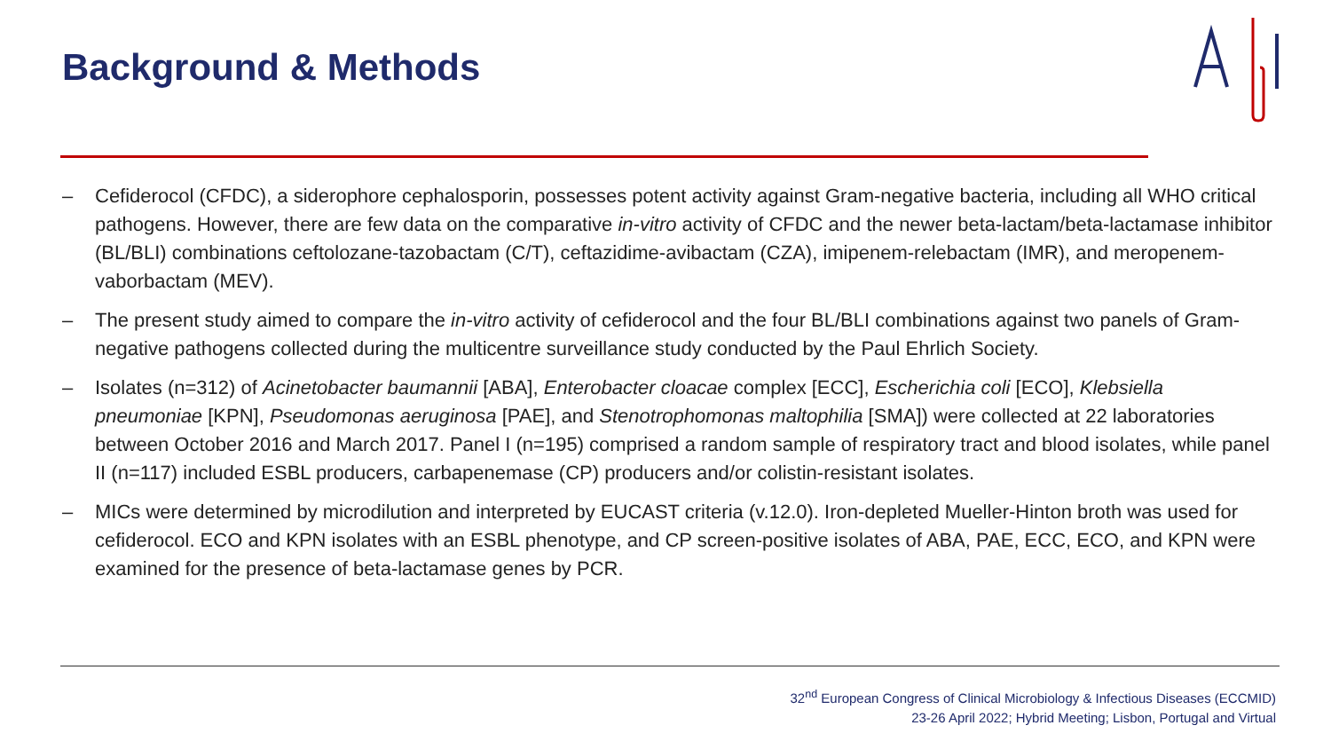Background & Methods
– Cefiderocol (CFDC), a siderophore cephalosporin, possesses potent activity against Gram-negative bacteria, including all WHO critical pathogens. However, there are few data on the comparative in-vitro activity of CFDC and the newer beta-lactam/beta-lactamase inhibitor (BL/BLI) combinations ceftolozane-tazobactam (C/T), ceftazidime-avibactam (CZA), imipenem-relebactam (IMR), and meropenem-vaborbactam (MEV).
– The present study aimed to compare the in-vitro activity of cefiderocol and the four BL/BLI combinations against two panels of Gram-negative pathogens collected during the multicentre surveillance study conducted by the Paul Ehrlich Society.
– Isolates (n=312) of Acinetobacter baumannii [ABA], Enterobacter cloacae complex [ECC], Escherichia coli [ECO], Klebsiella pneumoniae [KPN], Pseudomonas aeruginosa [PAE], and Stenotrophomonas maltophilia [SMA]) were collected at 22 laboratories between October 2016 and March 2017. Panel I (n=195) comprised a random sample of respiratory tract and blood isolates, while panel II (n=117) included ESBL producers, carbapenemase (CP) producers and/or colistin-resistant isolates.
– MICs were determined by microdilution and interpreted by EUCAST criteria (v.12.0). Iron-depleted Mueller-Hinton broth was used for cefiderocol. ECO and KPN isolates with an ESBL phenotype, and CP screen-positive isolates of ABA, PAE, ECC, ECO, and KPN were examined for the presence of beta-lactamase genes by PCR.
32<sup>nd</sup> European Congress of Clinical Microbiology & Infectious Diseases (ECCMID)
23-26 April 2022; Hybrid Meeting; Lisbon, Portugal and Virtual